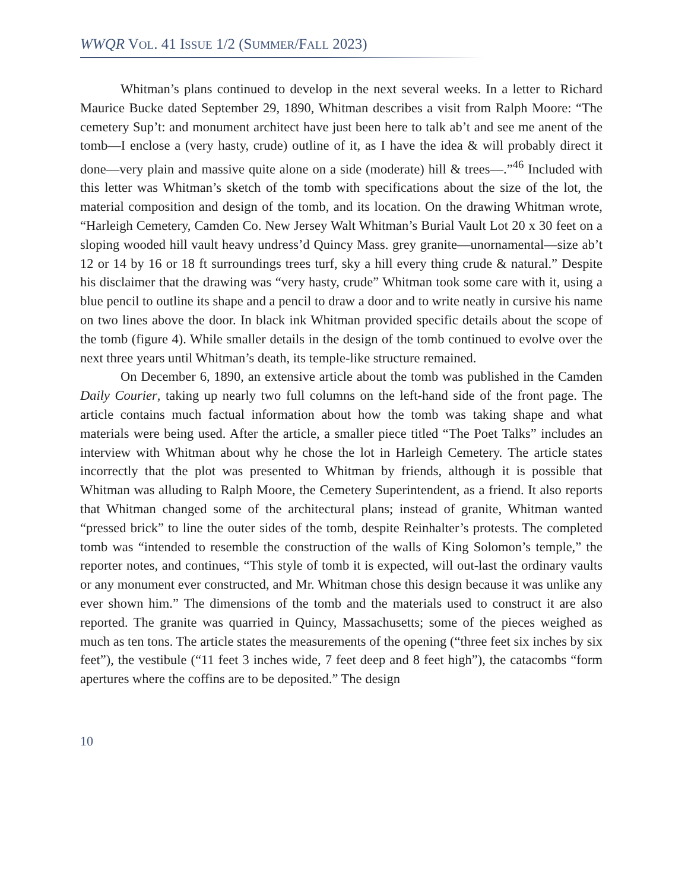WWQR VOL. 41 ISSUE 1/2 (SUMMER/FALL 2023)
Whitman’s plans continued to develop in the next several weeks. In a letter to Richard Maurice Bucke dated September 29, 1890, Whitman describes a visit from Ralph Moore: “The cemetery Sup’t: and monument architect have just been here to talk ab’t and see me anent of the tomb—I enclose a (very hasty, crude) outline of it, as I have the idea & will probably direct it done—very plain and massive quite alone on a side (moderate) hill & trees—.”<sup>46</sup> Included with this letter was Whitman’s sketch of the tomb with specifications about the size of the lot, the material composition and design of the tomb, and its location. On the drawing Whitman wrote, “Harleigh Cemetery, Camden Co. New Jersey Walt Whitman’s Burial Vault Lot 20 x 30 feet on a sloping wooded hill vault heavy undress’d Quincy Mass. grey granite—unornamental—size ab’t 12 or 14 by 16 or 18 ft surroundings trees turf, sky a hill every thing crude & natural.” Despite his disclaimer that the drawing was “very hasty, crude” Whitman took some care with it, using a blue pencil to outline its shape and a pencil to draw a door and to write neatly in cursive his name on two lines above the door. In black ink Whitman provided specific details about the scope of the tomb (figure 4). While smaller details in the design of the tomb continued to evolve over the next three years until Whitman’s death, its temple-like structure remained.
On December 6, 1890, an extensive article about the tomb was published in the Camden Daily Courier, taking up nearly two full columns on the left-hand side of the front page. The article contains much factual information about how the tomb was taking shape and what materials were being used. After the article, a smaller piece titled “The Poet Talks” includes an interview with Whitman about why he chose the lot in Harleigh Cemetery. The article states incorrectly that the plot was presented to Whitman by friends, although it is possible that Whitman was alluding to Ralph Moore, the Cemetery Superintendent, as a friend. It also reports that Whitman changed some of the architectural plans; instead of granite, Whitman wanted “pressed brick” to line the outer sides of the tomb, despite Reinhalter’s protests. The completed tomb was “intended to resemble the construction of the walls of King Solomon’s temple,” the reporter notes, and continues, “This style of tomb it is expected, will out-last the ordinary vaults or any monument ever constructed, and Mr. Whitman chose this design because it was unlike any ever shown him.” The dimensions of the tomb and the materials used to construct it are also reported. The granite was quarried in Quincy, Massachusetts; some of the pieces weighed as much as ten tons. The article states the measurements of the opening (“three feet six inches by six feet”), the vestibule (“11 feet 3 inches wide, 7 feet deep and 8 feet high”), the catacombs “form apertures where the coffins are to be deposited.” The design
10